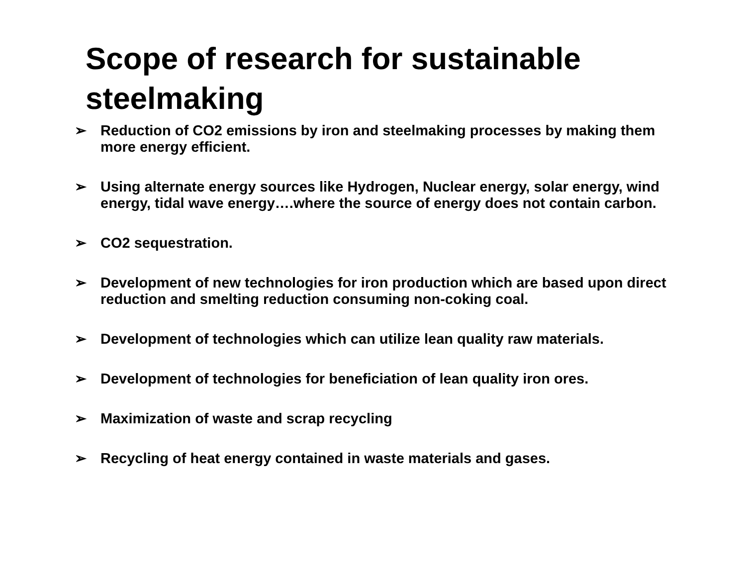Scope of research for sustainable steelmaking
➢ Reduction of CO2 emissions by iron and steelmaking processes by making them more energy efficient.
➢ Using alternate energy sources like Hydrogen, Nuclear energy, solar energy, wind energy, tidal wave energy….where the source of energy does not contain carbon.
➢ CO2 sequestration.
➢ Development of new technologies for iron production which are based upon direct reduction and smelting reduction consuming non-coking coal.
➢ Development of technologies which can utilize lean quality raw materials.
➢ Development of technologies for beneficiation of lean quality iron ores.
➢ Maximization of waste and scrap recycling
➢ Recycling of heat energy contained in waste materials and gases.